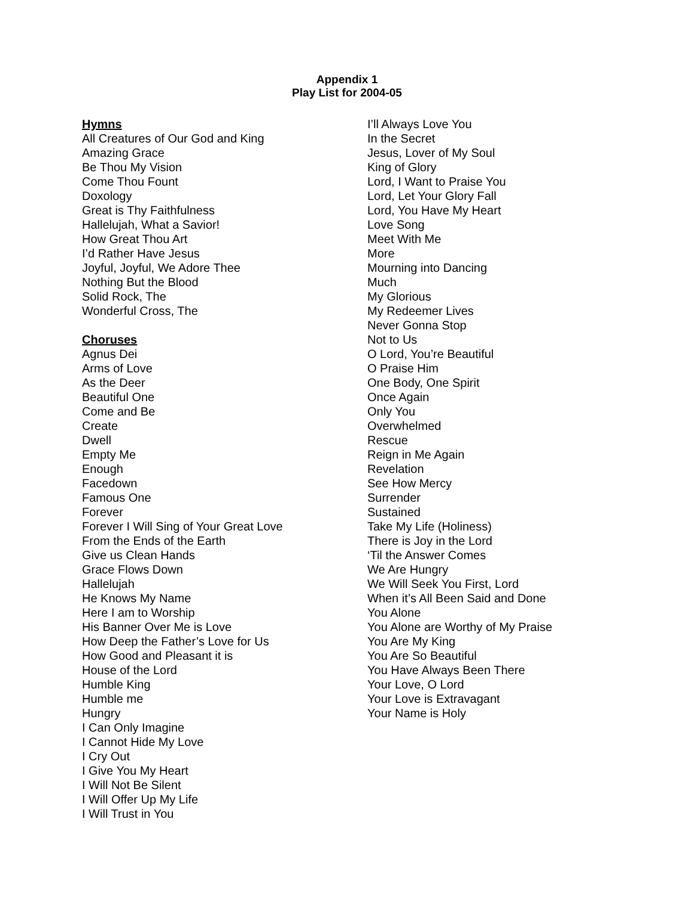Appendix 1
Play List for 2004-05
Hymns
All Creatures of Our God and King
Amazing Grace
Be Thou My Vision
Come Thou Fount
Doxology
Great is Thy Faithfulness
Hallelujah, What a Savior!
How Great Thou Art
I’d Rather Have Jesus
Joyful, Joyful, We Adore Thee
Nothing But the Blood
Solid Rock, The
Wonderful Cross, The
Choruses
Agnus Dei
Arms of Love
As the Deer
Beautiful One
Come and Be
Create
Dwell
Empty Me
Enough
Facedown
Famous One
Forever
Forever I Will Sing of Your Great Love
From the Ends of the Earth
Give us Clean Hands
Grace Flows Down
Hallelujah
He Knows My Name
Here I am to Worship
His Banner Over Me is Love
How Deep the Father’s Love for Us
How Good and Pleasant it is
House of the Lord
Humble King
Humble me
Hungry
I Can Only Imagine
I Cannot Hide My Love
I Cry Out
I Give You My Heart
I Will Not Be Silent
I Will Offer Up My Life
I Will Trust in You
I’ll Always Love You
In the Secret
Jesus, Lover of My Soul
King of Glory
Lord, I Want to Praise You
Lord, Let Your Glory Fall
Lord, You Have My Heart
Love Song
Meet With Me
More
Mourning into Dancing
Much
My Glorious
My Redeemer Lives
Never Gonna Stop
Not to Us
O Lord, You’re Beautiful
O Praise Him
One Body, One Spirit
Once Again
Only You
Overwhelmed
Rescue
Reign in Me Again
Revelation
See How Mercy
Surrender
Sustained
Take My Life (Holiness)
There is Joy in the Lord
‘Til the Answer Comes
We Are Hungry
We Will Seek You First, Lord
When it’s All Been Said and Done
You Alone
You Alone are Worthy of My Praise
You Are My King
You Are So Beautiful
You Have Always Been There
Your Love, O Lord
Your Love is Extravagant
Your Name is Holy